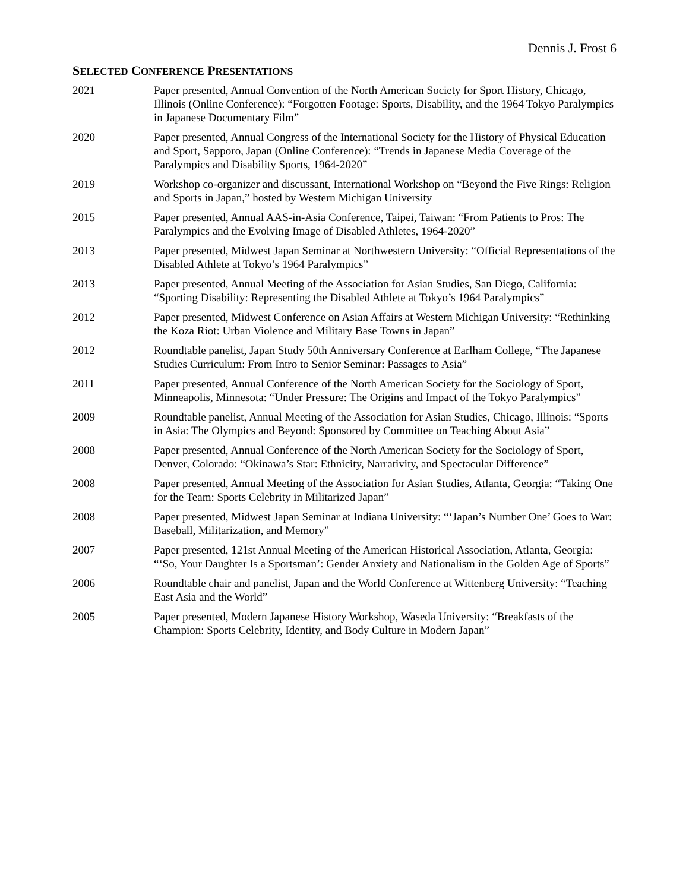Dennis J. Frost 6
SELECTED CONFERENCE PRESENTATIONS
2021 Paper presented, Annual Convention of the North American Society for Sport History, Chicago, Illinois (Online Conference): “Forgotten Footage: Sports, Disability, and the 1964 Tokyo Paralympics in Japanese Documentary Film”
2020 Paper presented, Annual Congress of the International Society for the History of Physical Education and Sport, Sapporo, Japan (Online Conference): “Trends in Japanese Media Coverage of the Paralympics and Disability Sports, 1964-2020”
2019 Workshop co-organizer and discussant, International Workshop on “Beyond the Five Rings: Religion and Sports in Japan,” hosted by Western Michigan University
2015 Paper presented, Annual AAS-in-Asia Conference, Taipei, Taiwan: “From Patients to Pros: The Paralympics and the Evolving Image of Disabled Athletes, 1964-2020”
2013 Paper presented, Midwest Japan Seminar at Northwestern University: “Official Representations of the Disabled Athlete at Tokyo’s 1964 Paralympics”
2013 Paper presented, Annual Meeting of the Association for Asian Studies, San Diego, California: “Sporting Disability: Representing the Disabled Athlete at Tokyo’s 1964 Paralympics”
2012 Paper presented, Midwest Conference on Asian Affairs at Western Michigan University: “Rethinking the Koza Riot: Urban Violence and Military Base Towns in Japan”
2012 Roundtable panelist, Japan Study 50th Anniversary Conference at Earlham College, “The Japanese Studies Curriculum: From Intro to Senior Seminar: Passages to Asia”
2011 Paper presented, Annual Conference of the North American Society for the Sociology of Sport, Minneapolis, Minnesota: “Under Pressure: The Origins and Impact of the Tokyo Paralympics”
2009 Roundtable panelist, Annual Meeting of the Association for Asian Studies, Chicago, Illinois: “Sports in Asia: The Olympics and Beyond: Sponsored by Committee on Teaching About Asia”
2008 Paper presented, Annual Conference of the North American Society for the Sociology of Sport, Denver, Colorado: “Okinawa’s Star: Ethnicity, Narrativity, and Spectacular Difference”
2008 Paper presented, Annual Meeting of the Association for Asian Studies, Atlanta, Georgia: “Taking One for the Team: Sports Celebrity in Militarized Japan”
2008 Paper presented, Midwest Japan Seminar at Indiana University: “‘Japan’s Number One’ Goes to War: Baseball, Militarization, and Memory”
2007 Paper presented, 121st Annual Meeting of the American Historical Association, Atlanta, Georgia: “‘So, Your Daughter Is a Sportsman’: Gender Anxiety and Nationalism in the Golden Age of Sports”
2006 Roundtable chair and panelist, Japan and the World Conference at Wittenberg University: “Teaching East Asia and the World”
2005 Paper presented, Modern Japanese History Workshop, Waseda University: “Breakfasts of the Champion: Sports Celebrity, Identity, and Body Culture in Modern Japan”